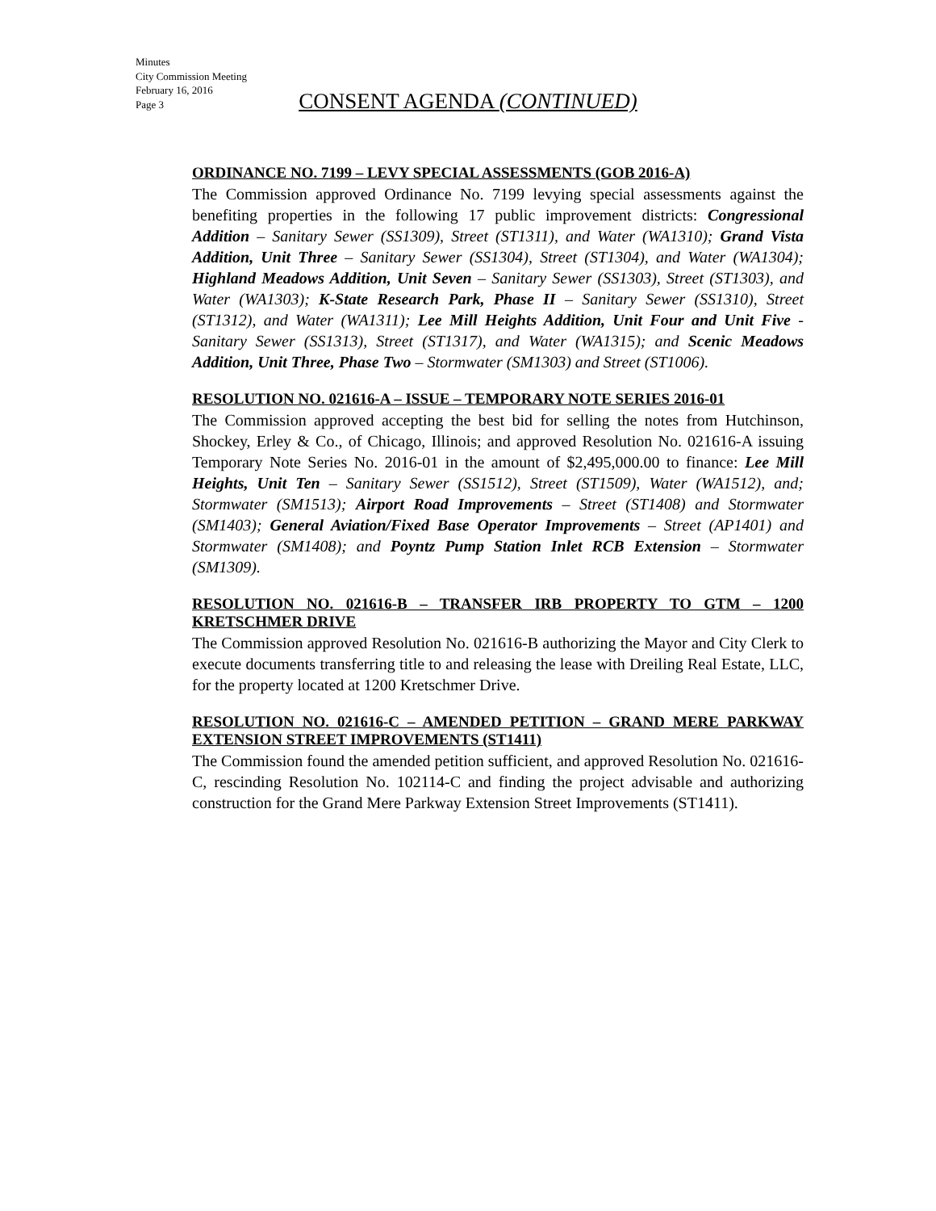Minutes
City Commission Meeting
February 16, 2016
Page 3
CONSENT AGENDA (CONTINUED)
ORDINANCE NO. 7199 – LEVY SPECIAL ASSESSMENTS (GOB 2016-A)
The Commission approved Ordinance No. 7199 levying special assessments against the benefiting properties in the following 17 public improvement districts: Congressional Addition – Sanitary Sewer (SS1309), Street (ST1311), and Water (WA1310); Grand Vista Addition, Unit Three – Sanitary Sewer (SS1304), Street (ST1304), and Water (WA1304); Highland Meadows Addition, Unit Seven – Sanitary Sewer (SS1303), Street (ST1303), and Water (WA1303); K-State Research Park, Phase II – Sanitary Sewer (SS1310), Street (ST1312), and Water (WA1311); Lee Mill Heights Addition, Unit Four and Unit Five - Sanitary Sewer (SS1313), Street (ST1317), and Water (WA1315); and Scenic Meadows Addition, Unit Three, Phase Two – Stormwater (SM1303) and Street (ST1006).
RESOLUTION NO. 021616-A – ISSUE – TEMPORARY NOTE SERIES 2016-01
The Commission approved accepting the best bid for selling the notes from Hutchinson, Shockey, Erley & Co., of Chicago, Illinois; and approved Resolution No. 021616-A issuing Temporary Note Series No. 2016-01 in the amount of $2,495,000.00 to finance: Lee Mill Heights, Unit Ten – Sanitary Sewer (SS1512), Street (ST1509), Water (WA1512), and; Stormwater (SM1513); Airport Road Improvements – Street (ST1408) and Stormwater (SM1403); General Aviation/Fixed Base Operator Improvements – Street (AP1401) and Stormwater (SM1408); and Poyntz Pump Station Inlet RCB Extension – Stormwater (SM1309).
RESOLUTION NO. 021616-B – TRANSFER IRB PROPERTY TO GTM – 1200 KRETSCHMER DRIVE
The Commission approved Resolution No. 021616-B authorizing the Mayor and City Clerk to execute documents transferring title to and releasing the lease with Dreiling Real Estate, LLC, for the property located at 1200 Kretschmer Drive.
RESOLUTION NO. 021616-C – AMENDED PETITION – GRAND MERE PARKWAY EXTENSION STREET IMPROVEMENTS (ST1411)
The Commission found the amended petition sufficient, and approved Resolution No. 021616-C, rescinding Resolution No. 102114-C and finding the project advisable and authorizing construction for the Grand Mere Parkway Extension Street Improvements (ST1411).